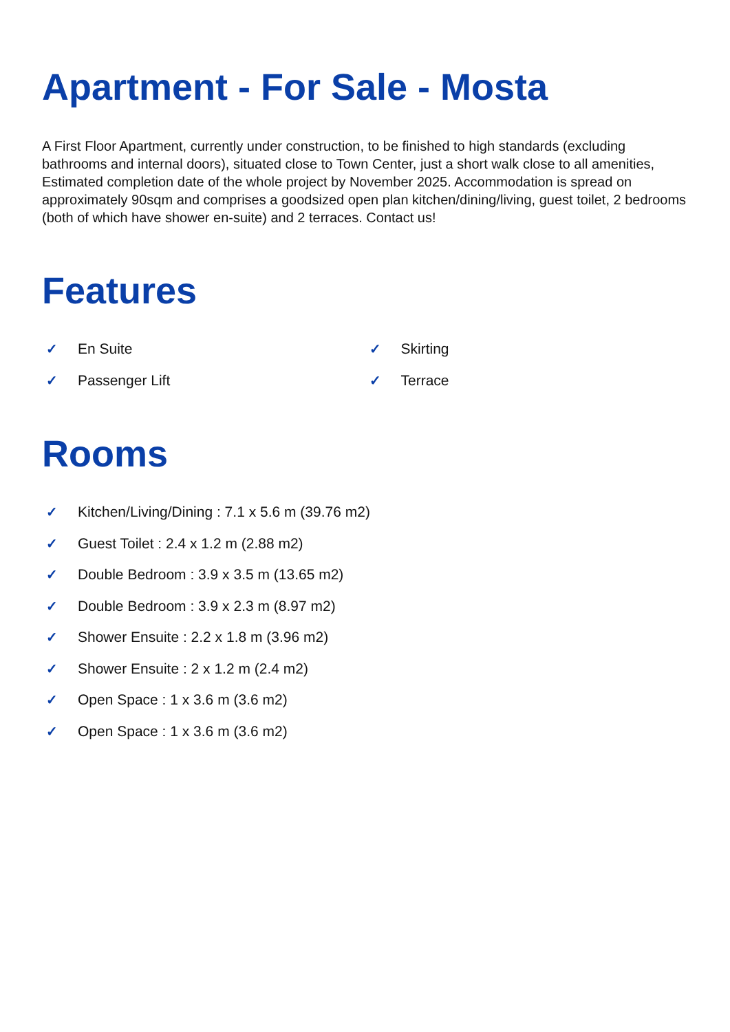Apartment - For Sale - Mosta
A First Floor Apartment, currently under construction, to be finished to high standards (excluding bathrooms and internal doors), situated close to Town Center, just a short walk close to all amenities, Estimated completion date of the whole project by November 2025. Accommodation is spread on approximately 90sqm and comprises a goodsized open plan kitchen/dining/living, guest toilet, 2 bedrooms (both of which have shower en-suite) and 2 terraces. Contact us!
Features
✓ En Suite
✓ Passenger Lift
✓ Skirting
✓ Terrace
Rooms
✓ Kitchen/Living/Dining : 7.1 x 5.6 m (39.76 m2)
✓ Guest Toilet : 2.4 x 1.2 m (2.88 m2)
✓ Double Bedroom : 3.9 x 3.5 m (13.65 m2)
✓ Double Bedroom : 3.9 x 2.3 m (8.97 m2)
✓ Shower Ensuite : 2.2 x 1.8 m (3.96 m2)
✓ Shower Ensuite : 2 x 1.2 m (2.4 m2)
✓ Open Space : 1 x 3.6 m (3.6 m2)
✓ Open Space : 1 x 3.6 m (3.6 m2)